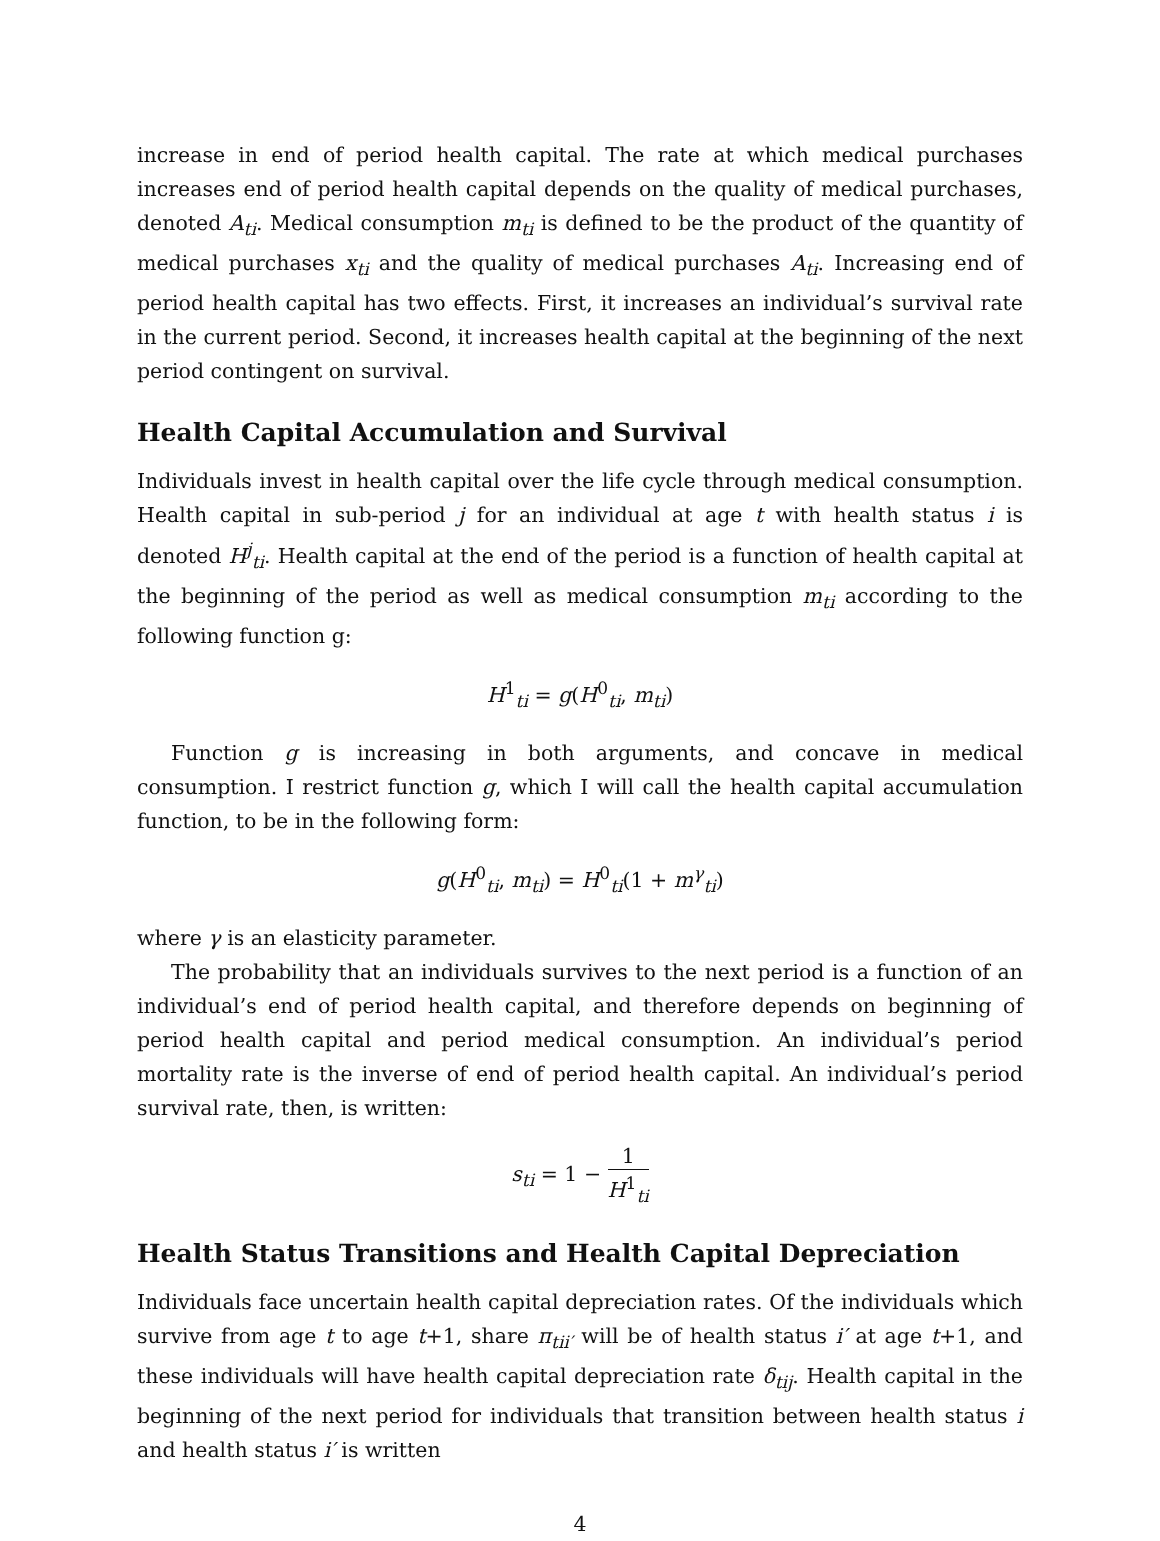increase in end of period health capital. The rate at which medical purchases increases end of period health capital depends on the quality of medical purchases, denoted A<sub>ti</sub>. Medical consumption m<sub>ti</sub> is defined to be the product of the quantity of medical purchases x<sub>ti</sub> and the quality of medical purchases A<sub>ti</sub>. Increasing end of period health capital has two effects. First, it increases an individual’s survival rate in the current period. Second, it increases health capital at the beginning of the next period contingent on survival.
Health Capital Accumulation and Survival
Individuals invest in health capital over the life cycle through medical consumption. Health capital in sub-period j for an individual at age t with health status i is denoted H<sup>j</sup><sub>ti</sub>. Health capital at the end of the period is a function of health capital at the beginning of the period as well as medical consumption m<sub>ti</sub> according to the following function g:
H<sup>1</sup><sub>ti</sub> = g(H<sup>0</sup><sub>ti</sub>, m<sub>ti</sub>)
Function g is increasing in both arguments, and concave in medical consumption. I restrict function g, which I will call the health capital accumulation function, to be in the following form:
g(H<sup>0</sup><sub>ti</sub>, m<sub>ti</sub>) = H<sup>0</sup><sub>ti</sub>(1 + m<sup>γ</sup><sub>ti</sub>)
where γ is an elasticity parameter.
The probability that an individuals survives to the next period is a function of an individual’s end of period health capital, and therefore depends on beginning of period health capital and period medical consumption. An individual’s period mortality rate is the inverse of end of period health capital. An individual’s period survival rate, then, is written:
s<sub>ti</sub> = 1 − 1 H<sup>1</sup><sub>ti</sub>
Health Status Transitions and Health Capital Depreciation
Individuals face uncertain health capital depreciation rates. Of the individuals which survive from age t to age t+1, share π<sub>tii′</sub> will be of health status i′ at age t+1, and these individuals will have health capital depreciation rate δ<sub>tij</sub>. Health capital in the beginning of the next period for individuals that transition between health status i and health status i′ is written
4